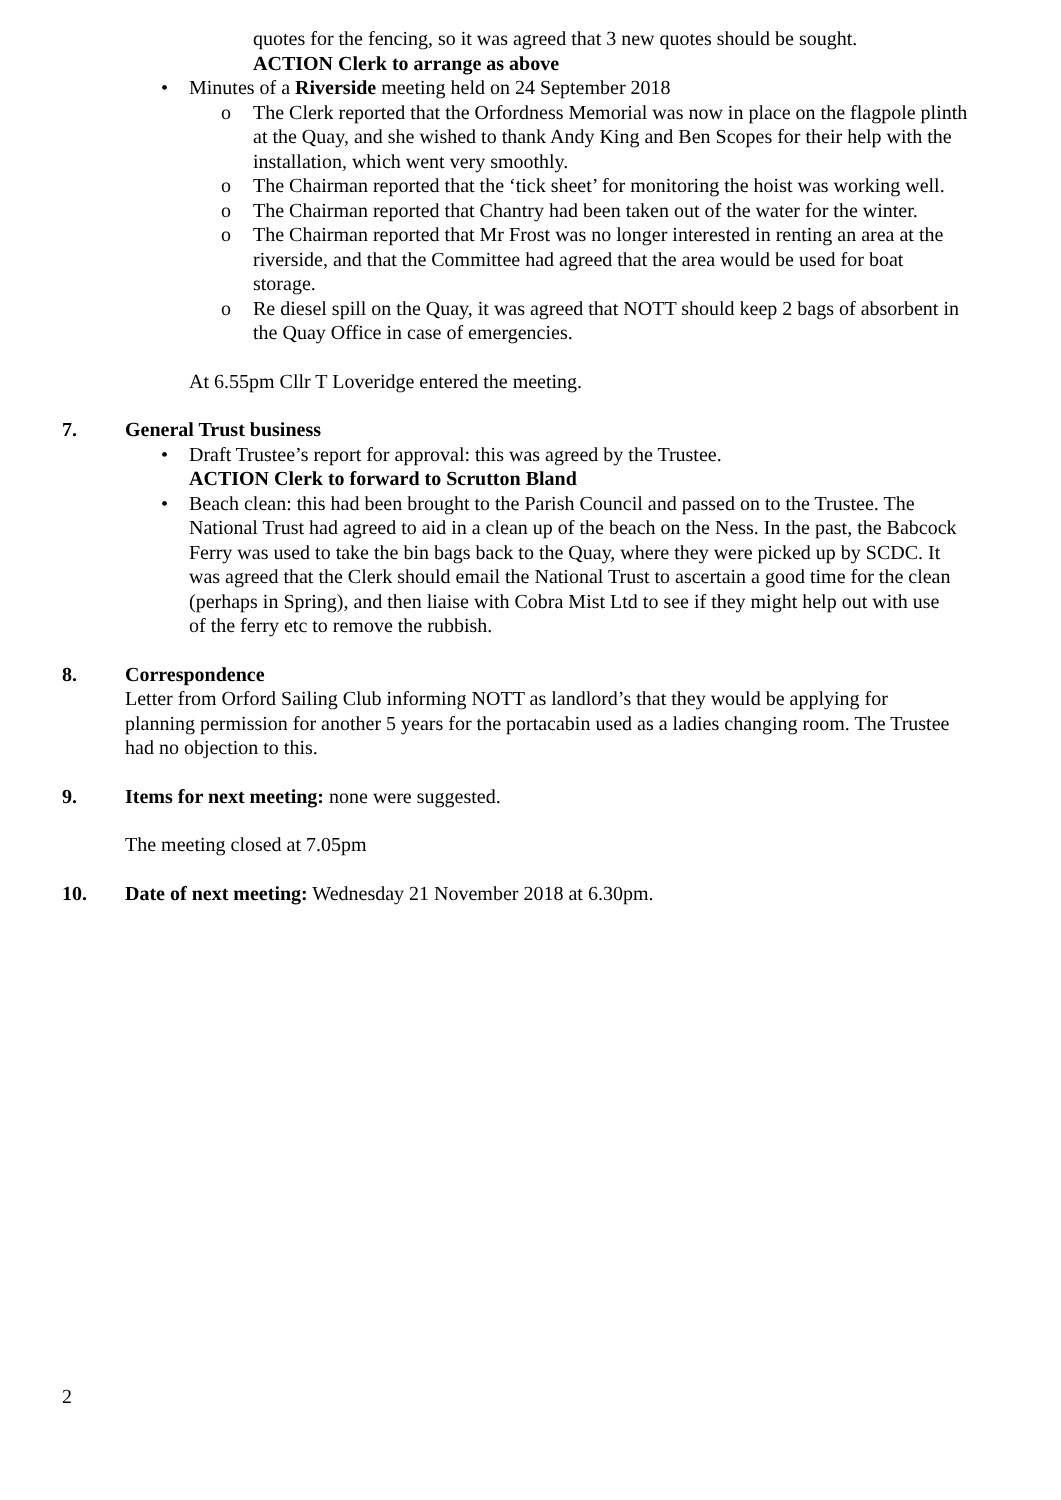quotes for the fencing, so it was agreed that 3 new quotes should be sought.
ACTION Clerk to arrange as above
• Minutes of a Riverside meeting held on 24 September 2018
o The Clerk reported that the Orfordness Memorial was now in place on the flagpole plinth at the Quay, and she wished to thank Andy King and Ben Scopes for their help with the installation, which went very smoothly.
o The Chairman reported that the ‘tick sheet’ for monitoring the hoist was working well.
o The Chairman reported that Chantry had been taken out of the water for the winter.
o The Chairman reported that Mr Frost was no longer interested in renting an area at the riverside, and that the Committee had agreed that the area would be used for boat storage.
o Re diesel spill on the Quay, it was agreed that NOTT should keep 2 bags of absorbent in the Quay Office in case of emergencies.
At 6.55pm Cllr T Loveridge entered the meeting.
7. General Trust business
• Draft Trustee’s report for approval: this was agreed by the Trustee.
ACTION Clerk to forward to Scrutton Bland
• Beach clean: this had been brought to the Parish Council and passed on to the Trustee. The National Trust had agreed to aid in a clean up of the beach on the Ness. In the past, the Babcock Ferry was used to take the bin bags back to the Quay, where they were picked up by SCDC. It was agreed that the Clerk should email the National Trust to ascertain a good time for the clean (perhaps in Spring), and then liaise with Cobra Mist Ltd to see if they might help out with use of the ferry etc to remove the rubbish.
8. Correspondence
Letter from Orford Sailing Club informing NOTT as landlord’s that they would be applying for planning permission for another 5 years for the portacabin used as a ladies changing room. The Trustee had no objection to this.
9. Items for next meeting: none were suggested.
The meeting closed at 7.05pm
10. Date of next meeting: Wednesday 21 November 2018 at 6.30pm.
2